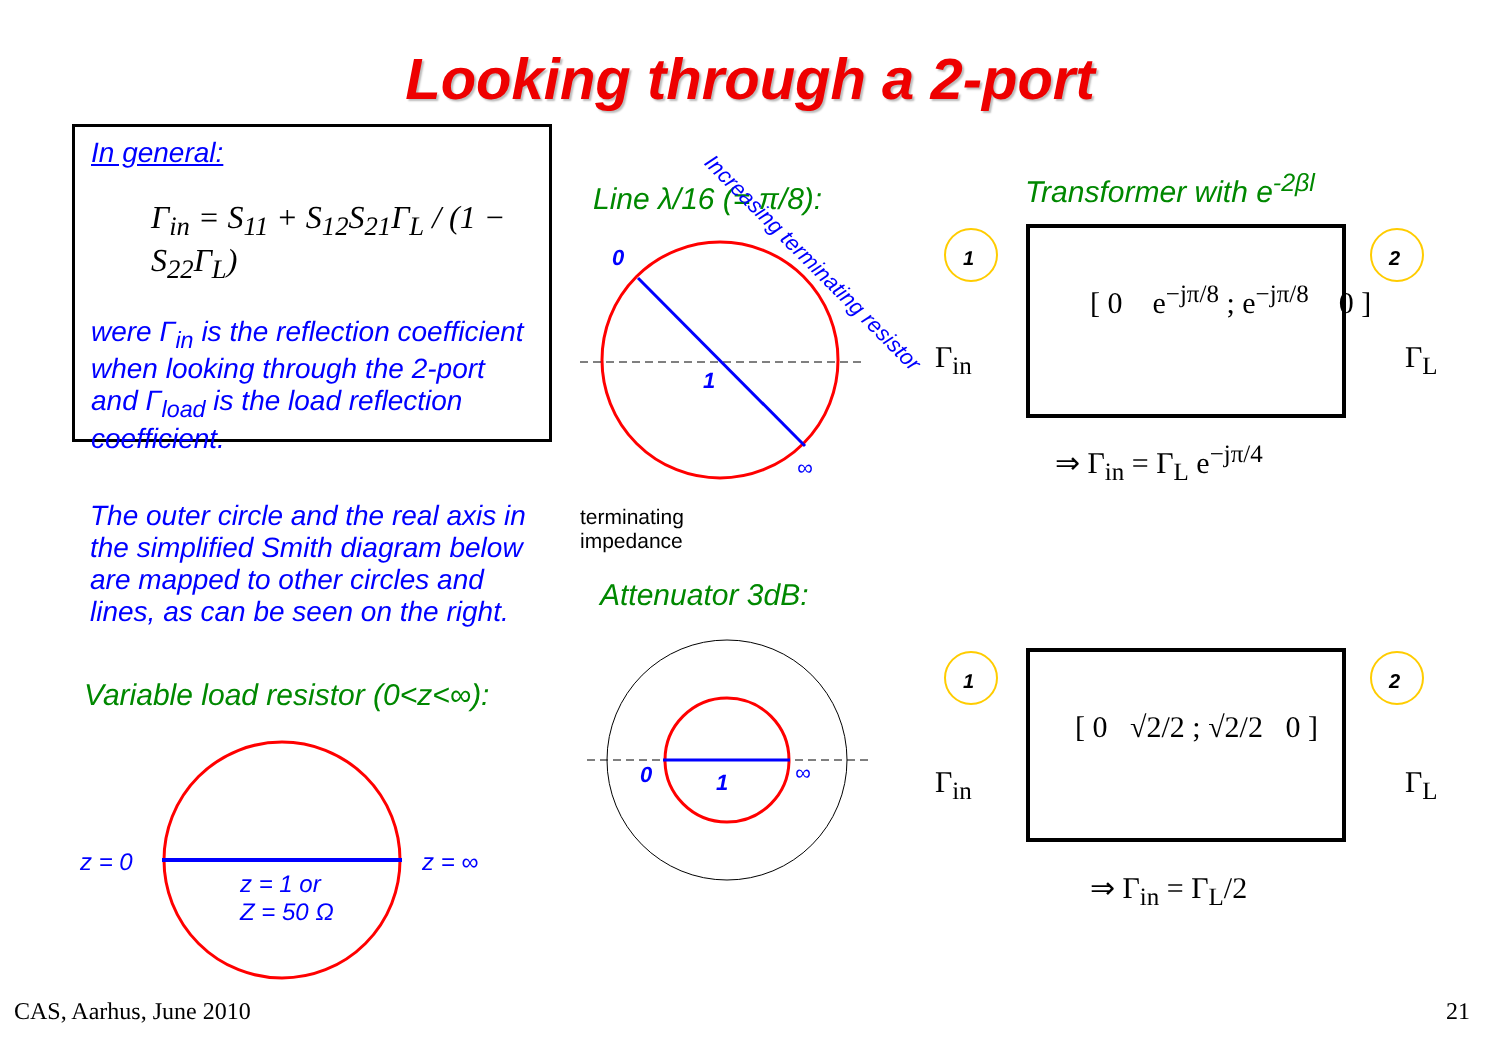Looking through a 2-port
In general:
Γ<sub>in</sub> = S<sub>11</sub> + S<sub>12</sub>S<sub>21</sub>Γ<sub>L</sub> / (1 − S<sub>22</sub>Γ<sub>L</sub>)
were Γ<sub>in</sub> is the reflection coefficient when looking through the 2-port and Γ<sub>load</sub> is the load reflection coefficient.
The outer circle and the real axis in the simplified Smith diagram below are mapped to other circles and lines, as can be seen on the right.
Variable load resistor (0<z<∞):
Line λ/16 (= π/8): Transformer with e<sup>-2βl</sup>
Attenuator 3dB:
terminating
impedance
z = 0 z = ∞
z = 1 or
Z = 50 Ω
1
2
1
2
Increasing terminating resistor
0
1
∞
0 1 ∞
[ 0 e<sup>−jπ/8</sup> ; e<sup>−jπ/8</sup> 0 ]
Γ<sub>in</sub> Γ<sub>L</sub>
⇒ Γ<sub>in</sub> = Γ<sub>L</sub> e<sup>−jπ/4</sup>
[ 0 √2/2 ; √2/2 0 ]
Γ<sub>in</sub> Γ<sub>L</sub>
⇒ Γ<sub>in</sub> = Γ<sub>L</sub>/2
CAS, Aarhus, June 2010 21